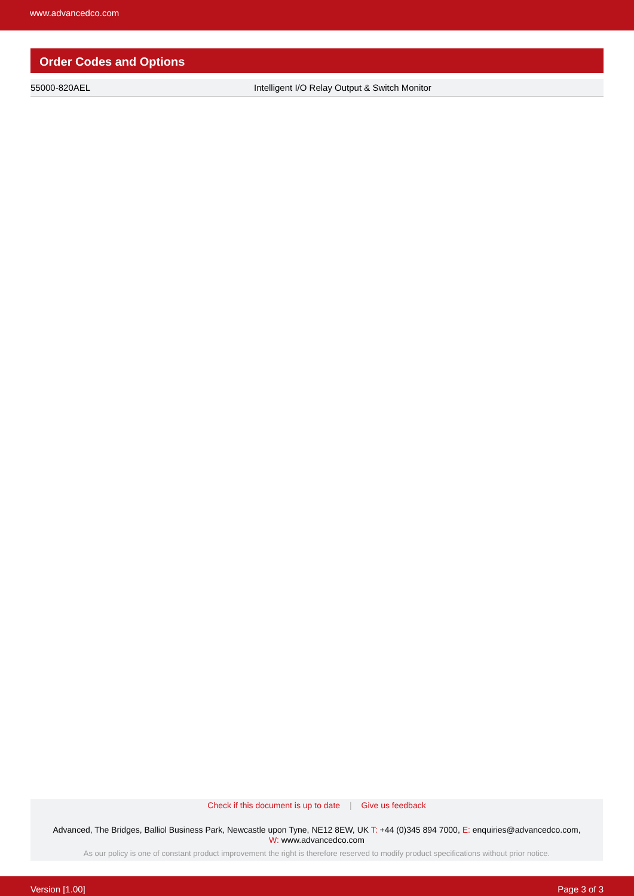www.advancedco.com
Order Codes and Options
| 55000-820AEL | Intelligent I/O Relay Output & Switch Monitor |
Check if this document is up to date | Give us feedback
Advanced, The Bridges, Balliol Business Park, Newcastle upon Tyne, NE12 8EW, UK T: +44 (0)345 894 7000, E: enquiries@advancedco.com,
W: www.advancedco.com
As our policy is one of constant product improvement the right is therefore reserved to modify product specifications without prior notice.
Version [1.00] Page 3 of 3